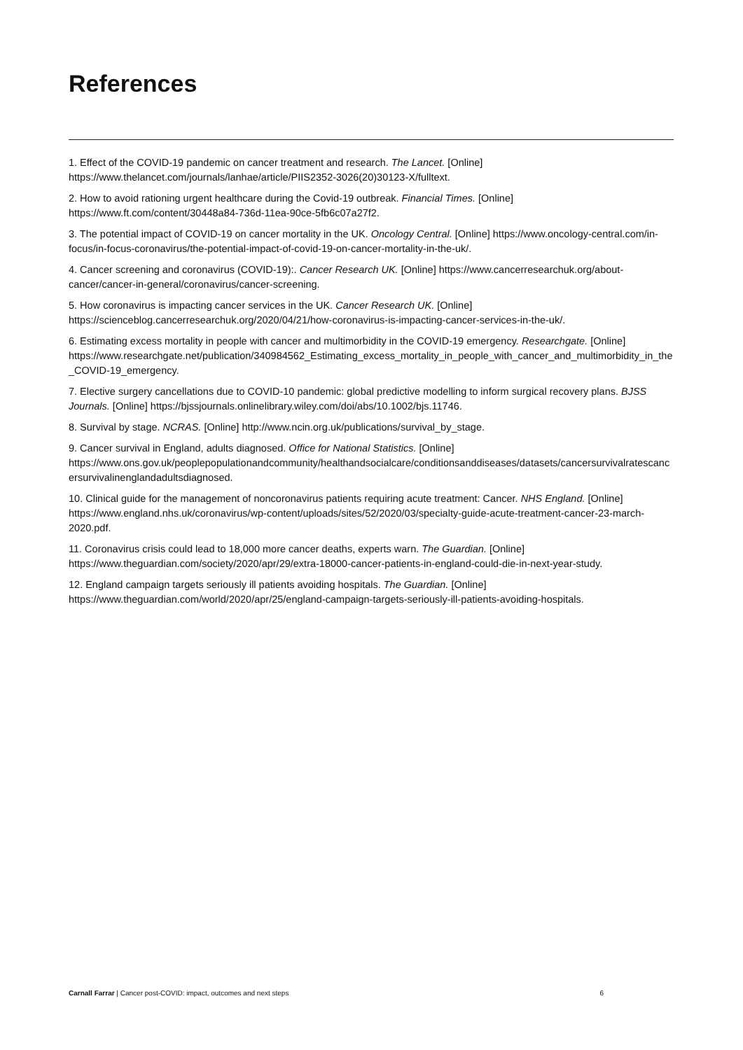References
1. Effect of the COVID-19 pandemic on cancer treatment and research. The Lancet. [Online] https://www.thelancet.com/journals/lanhae/article/PIIS2352-3026(20)30123-X/fulltext.
2. How to avoid rationing urgent healthcare during the Covid-19 outbreak. Financial Times. [Online] https://www.ft.com/content/30448a84-736d-11ea-90ce-5fb6c07a27f2.
3. The potential impact of COVID-19 on cancer mortality in the UK. Oncology Central. [Online] https://www.oncology-central.com/in-focus/in-focus-coronavirus/the-potential-impact-of-covid-19-on-cancer-mortality-in-the-uk/.
4. Cancer screening and coronavirus (COVID-19):. Cancer Research UK. [Online] https://www.cancerresearchuk.org/about-cancer/cancer-in-general/coronavirus/cancer-screening.
5. How coronavirus is impacting cancer services in the UK. Cancer Research UK. [Online] https://scienceblog.cancerresearchuk.org/2020/04/21/how-coronavirus-is-impacting-cancer-services-in-the-uk/.
6. Estimating excess mortality in people with cancer and multimorbidity in the COVID-19 emergency. Researchgate. [Online] https://www.researchgate.net/publication/340984562_Estimating_excess_mortality_in_people_with_cancer_and_multimorbidity_in_the_COVID-19_emergency.
7. Elective surgery cancellations due to COVID-10 pandemic: global predictive modelling to inform surgical recovery plans. BJSS Journals. [Online] https://bjssjournals.onlinelibrary.wiley.com/doi/abs/10.1002/bjs.11746.
8. Survival by stage. NCRAS. [Online] http://www.ncin.org.uk/publications/survival_by_stage.
9. Cancer survival in England, adults diagnosed. Office for National Statistics. [Online] https://www.ons.gov.uk/peoplepopulationandcommunity/healthandsocialcare/conditionsanddiseases/datasets/cancersurvivalratescancersurvivalinenglandadultsdiagnosed.
10. Clinical guide for the management of noncoronavirus patients requiring acute treatment: Cancer. NHS England. [Online] https://www.england.nhs.uk/coronavirus/wp-content/uploads/sites/52/2020/03/specialty-guide-acute-treatment-cancer-23-march-2020.pdf.
11. Coronavirus crisis could lead to 18,000 more cancer deaths, experts warn. The Guardian. [Online] https://www.theguardian.com/society/2020/apr/29/extra-18000-cancer-patients-in-england-could-die-in-next-year-study.
12. England campaign targets seriously ill patients avoiding hospitals. The Guardian. [Online] https://www.theguardian.com/world/2020/apr/25/england-campaign-targets-seriously-ill-patients-avoiding-hospitals.
Carnall Farrar | Cancer post-COVID: impact, outcomes and next steps 6